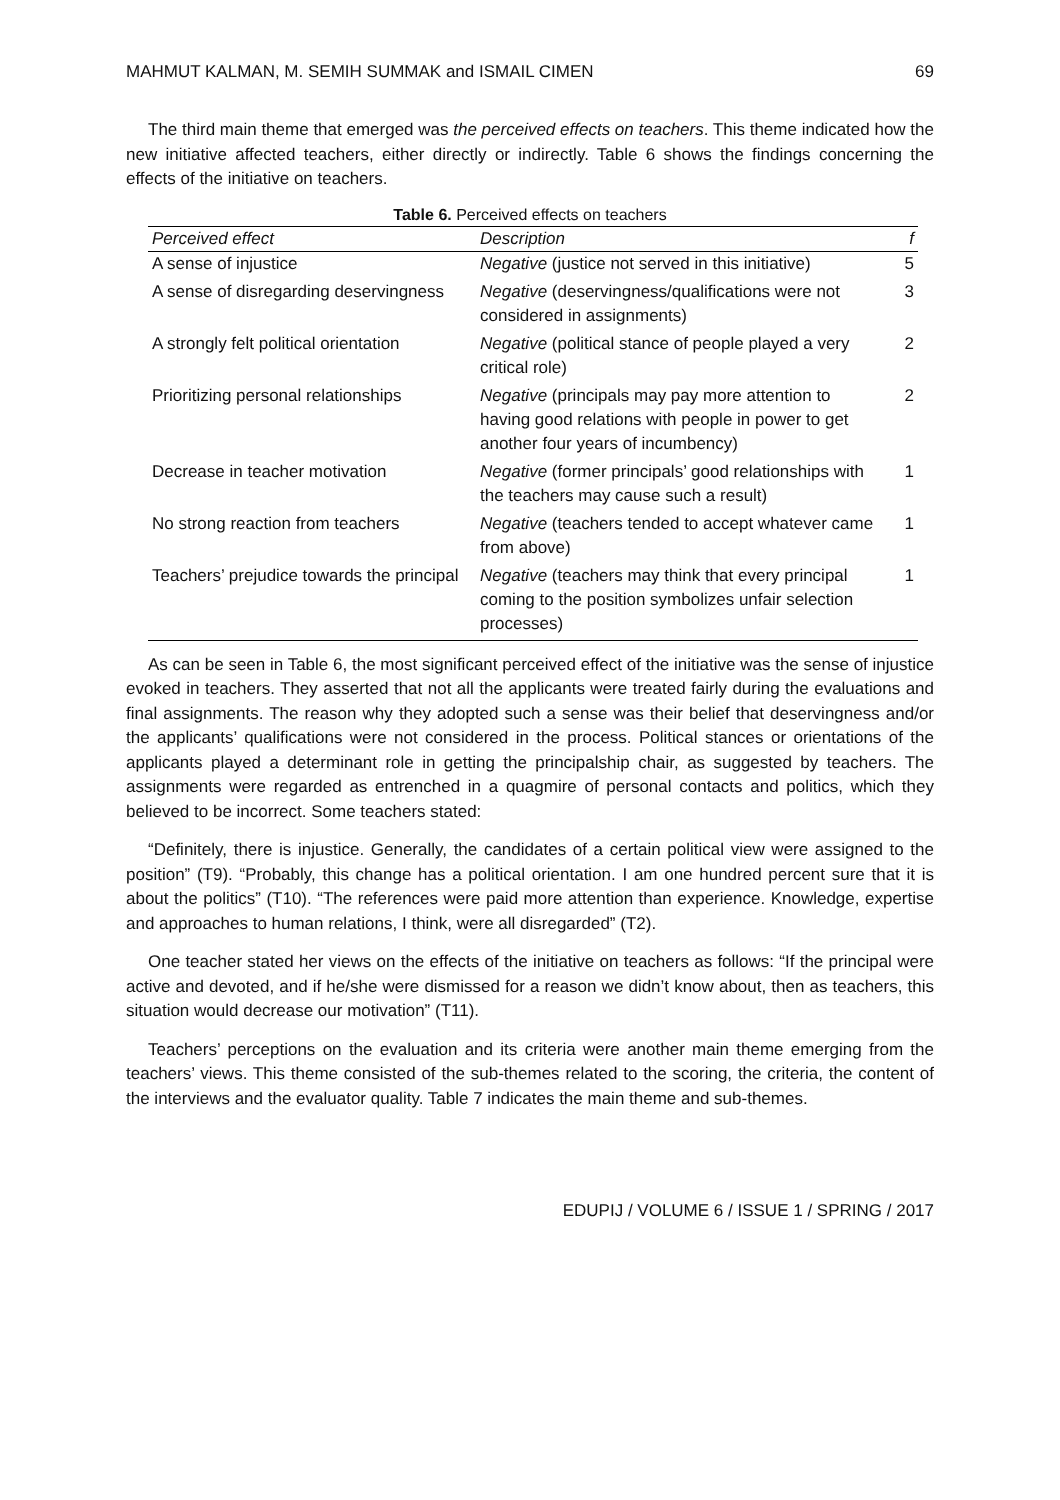MAHMUT KALMAN, M. SEMIH SUMMAK and ISMAIL CIMEN 69
The third main theme that emerged was the perceived effects on teachers. This theme indicated how the new initiative affected teachers, either directly or indirectly. Table 6 shows the findings concerning the effects of the initiative on teachers.
Table 6. Perceived effects on teachers
| Perceived effect | Description | f |
| --- | --- | --- |
| A sense of injustice | Negative (justice not served in this initiative) | 5 |
| A sense of disregarding deservingness | Negative (deservingness/qualifications were not considered in assignments) | 3 |
| A strongly felt political orientation | Negative (political stance of people played a very critical role) | 2 |
| Prioritizing personal relationships | Negative (principals may pay more attention to having good relations with people in power to get another four years of incumbency) | 2 |
| Decrease in teacher motivation | Negative (former principals’ good relationships with the teachers may cause such a result) | 1 |
| No strong reaction from teachers | Negative (teachers tended to accept whatever came from above) | 1 |
| Teachers’ prejudice towards the principal | Negative (teachers may think that every principal coming to the position symbolizes unfair selection processes) | 1 |
As can be seen in Table 6, the most significant perceived effect of the initiative was the sense of injustice evoked in teachers. They asserted that not all the applicants were treated fairly during the evaluations and final assignments. The reason why they adopted such a sense was their belief that deservingness and/or the applicants’ qualifications were not considered in the process. Political stances or orientations of the applicants played a determinant role in getting the principalship chair, as suggested by teachers. The assignments were regarded as entrenched in a quagmire of personal contacts and politics, which they believed to be incorrect. Some teachers stated:
“Definitely, there is injustice. Generally, the candidates of a certain political view were assigned to the position” (T9). “Probably, this change has a political orientation. I am one hundred percent sure that it is about the politics” (T10). “The references were paid more attention than experience. Knowledge, expertise and approaches to human relations, I think, were all disregarded” (T2).
One teacher stated her views on the effects of the initiative on teachers as follows: “If the principal were active and devoted, and if he/she were dismissed for a reason we didn’t know about, then as teachers, this situation would decrease our motivation” (T11).
Teachers’ perceptions on the evaluation and its criteria were another main theme emerging from the teachers’ views. This theme consisted of the sub-themes related to the scoring, the criteria, the content of the interviews and the evaluator quality. Table 7 indicates the main theme and sub-themes.
EDUPIJ / VOLUME 6 / ISSUE 1 / SPRING / 2017